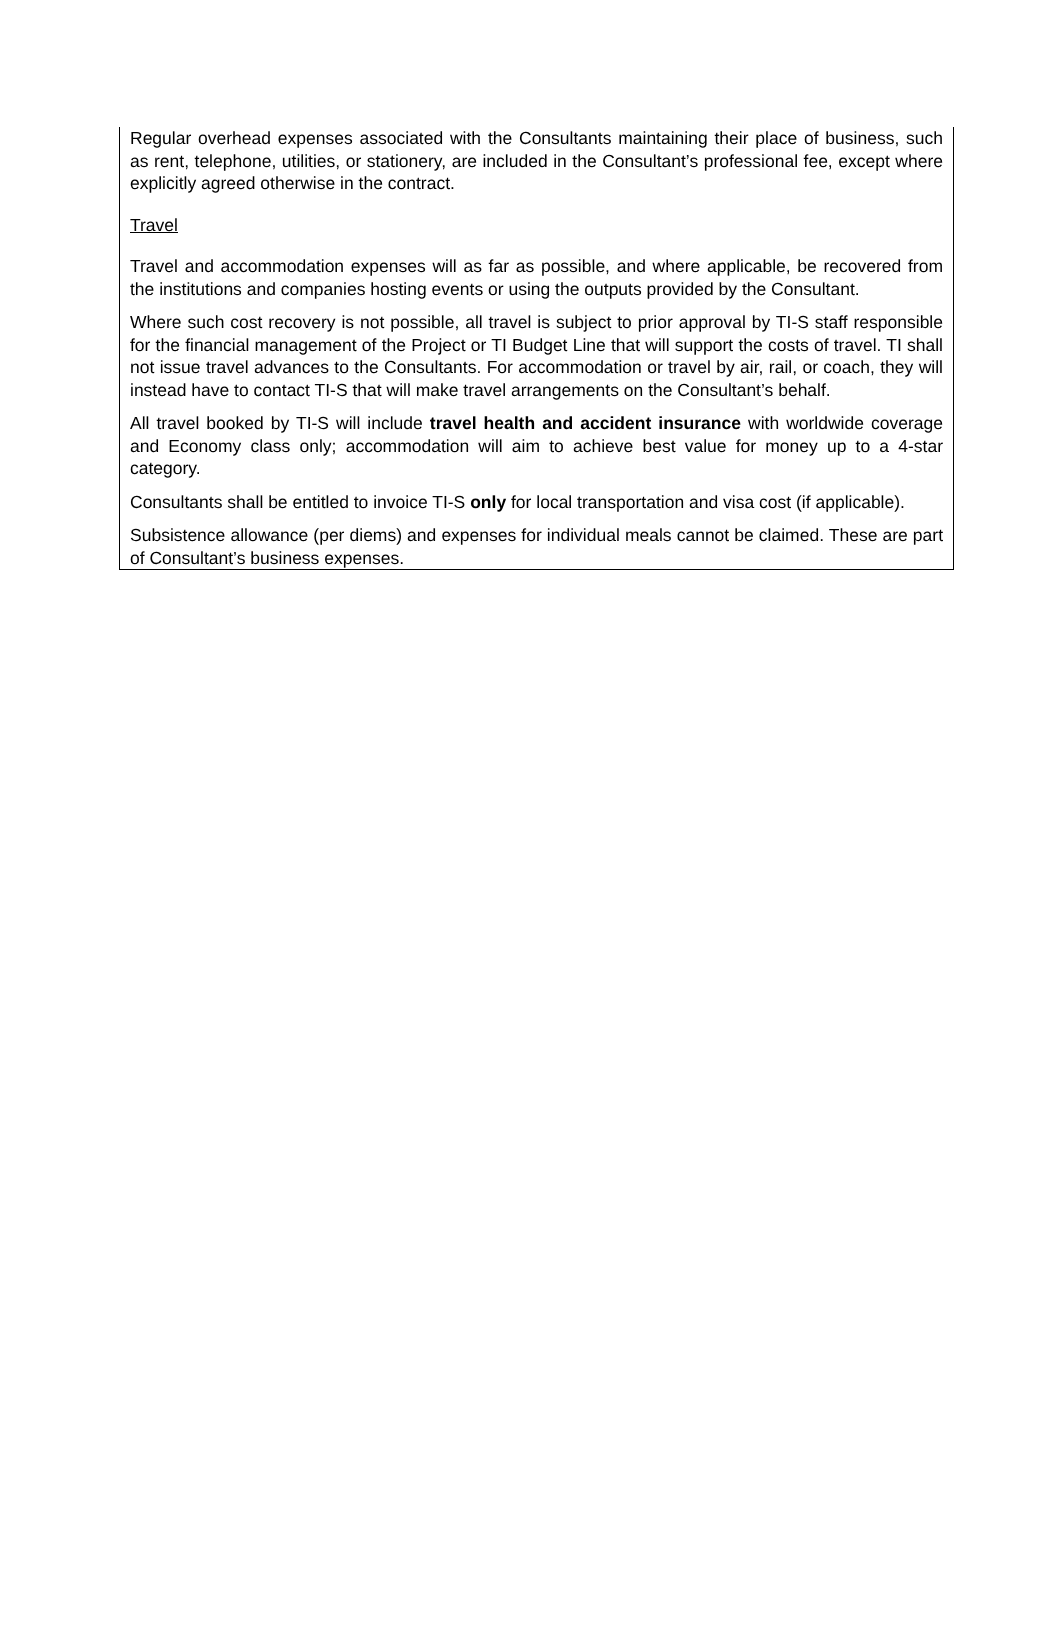Regular overhead expenses associated with the Consultants maintaining their place of business, such as rent, telephone, utilities, or stationery, are included in the Consultant’s professional fee, except where explicitly agreed otherwise in the contract.
Travel
Travel and accommodation expenses will as far as possible, and where applicable, be recovered from the institutions and companies hosting events or using the outputs provided by the Consultant.
Where such cost recovery is not possible, all travel is subject to prior approval by TI-S staff responsible for the financial management of the Project or TI Budget Line that will support the costs of travel. TI shall not issue travel advances to the Consultants. For accommodation or travel by air, rail, or coach, they will instead have to contact TI-S that will make travel arrangements on the Consultant’s behalf.
All travel booked by TI-S will include travel health and accident insurance with worldwide coverage and Economy class only; accommodation will aim to achieve best value for money up to a 4-star category.
Consultants shall be entitled to invoice TI-S only for local transportation and visa cost (if applicable).
Subsistence allowance (per diems) and expenses for individual meals cannot be claimed. These are part of Consultant’s business expenses.